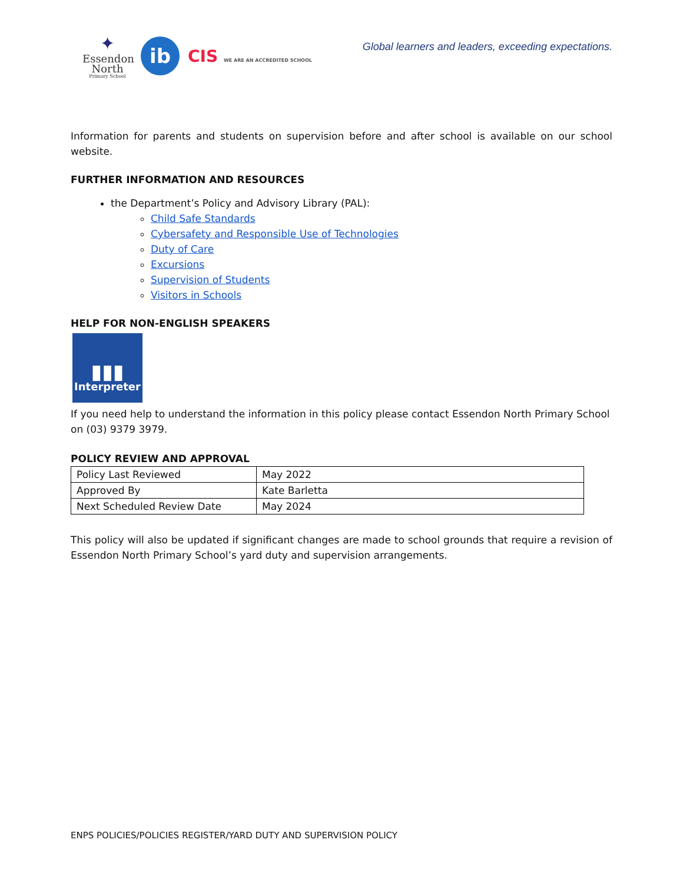✦
Essendon
North
Primary School
ib
CIS WE ARE AN ACCREDITED SCHOOL
Global learners and leaders, exceeding expectations.
Information for parents and students on supervision before and after school is available on our school website.
FURTHER INFORMATION AND RESOURCES
the Department’s Policy and Advisory Library (PAL):
Child Safe Standards
Cybersafety and Responsible Use of Technologies
Duty of Care
Excursions
Supervision of Students
Visitors in Schools
HELP FOR NON-ENGLISH SPEAKERS
▮▮▮
Interpreter
If you need help to understand the information in this policy please contact Essendon North Primary School on (03) 9379 3979.
POLICY REVIEW AND APPROVAL
| Policy Last Reviewed | May 2022 |
| Approved By | Kate Barletta |
| Next Scheduled Review Date | May 2024 |
This policy will also be updated if significant changes are made to school grounds that require a revision of Essendon North Primary School’s yard duty and supervision arrangements.
ENPS POLICIES/POLICIES REGISTER/YARD DUTY AND SUPERVISION POLICY